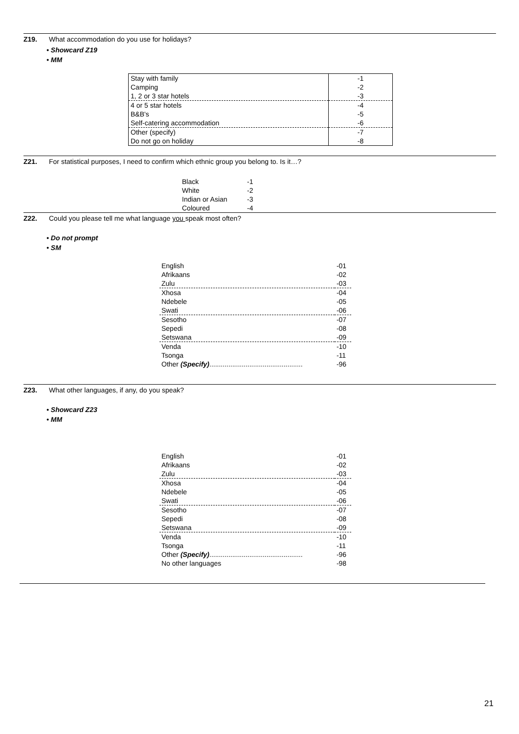Z19. What accommodation do you use for holidays?
• Showcard Z19
• MM
| Stay with family | -1 |
| Camping | -2 |
| 1, 2 or 3 star hotels | -3 |
| 4 or 5 star hotels | -4 |
| B&B's | -5 |
| Self-catering accommodation | -6 |
| Other (specify) | -7 |
| Do not go on holiday | -8 |
Z21. For statistical purposes, I need to confirm which ethnic group you belong to. Is it…?
| Black | -1 |
| White | -2 |
| Indian or Asian | -3 |
| Coloured | -4 |
Z22. Could you please tell me what language you speak most often?
• Do not prompt
• SM
| English | -01 |
| Afrikaans | -02 |
| Zulu | -03 |
| Xhosa | -04 |
| Ndebele | -05 |
| Swati | -06 |
| Sesotho | -07 |
| Sepedi | -08 |
| Setswana | -09 |
| Venda | -10 |
| Tsonga | -11 |
| Other (Specify) ................................................. | -96 |
Z23. What other languages, if any, do you speak?
• Showcard Z23
• MM
| English | -01 |
| Afrikaans | -02 |
| Zulu | -03 |
| Xhosa | -04 |
| Ndebele | -05 |
| Swati | -06 |
| Sesotho | -07 |
| Sepedi | -08 |
| Setswana | -09 |
| Venda | -10 |
| Tsonga | -11 |
| Other (Specify) ................................................. | -96 |
| No other languages | -98 |
21